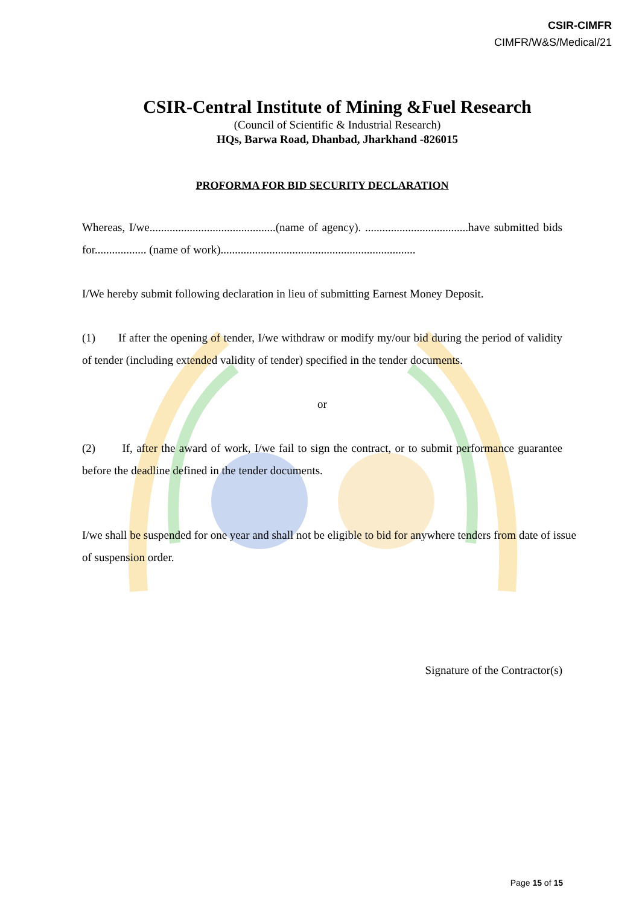CSIR-CIMFR
CIMFR/W&S/Medical/21
CSIR-Central Institute of Mining &Fuel Research
(Council of Scientific & Industrial Research)
HQs, Barwa Road, Dhanbad, Jharkhand -826015
PROFORMA FOR BID SECURITY DECLARATION
Whereas, I/we............................................(name of agency). ....................................have submitted bids for.................. (name of work)....................................................................
I/We hereby submit following declaration in lieu of submitting Earnest Money Deposit.
(1) If after the opening of tender, I/we withdraw or modify my/our bid during the period of validity of tender (including extended validity of tender) specified in the tender documents.
or
(2) If, after the award of work, I/we fail to sign the contract, or to submit performance guarantee before the deadline defined in the tender documents.
I/we shall be suspended for one year and shall not be eligible to bid for anywhere tenders from date of issue of suspension order.
Signature of the Contractor(s)
Page 15 of 15